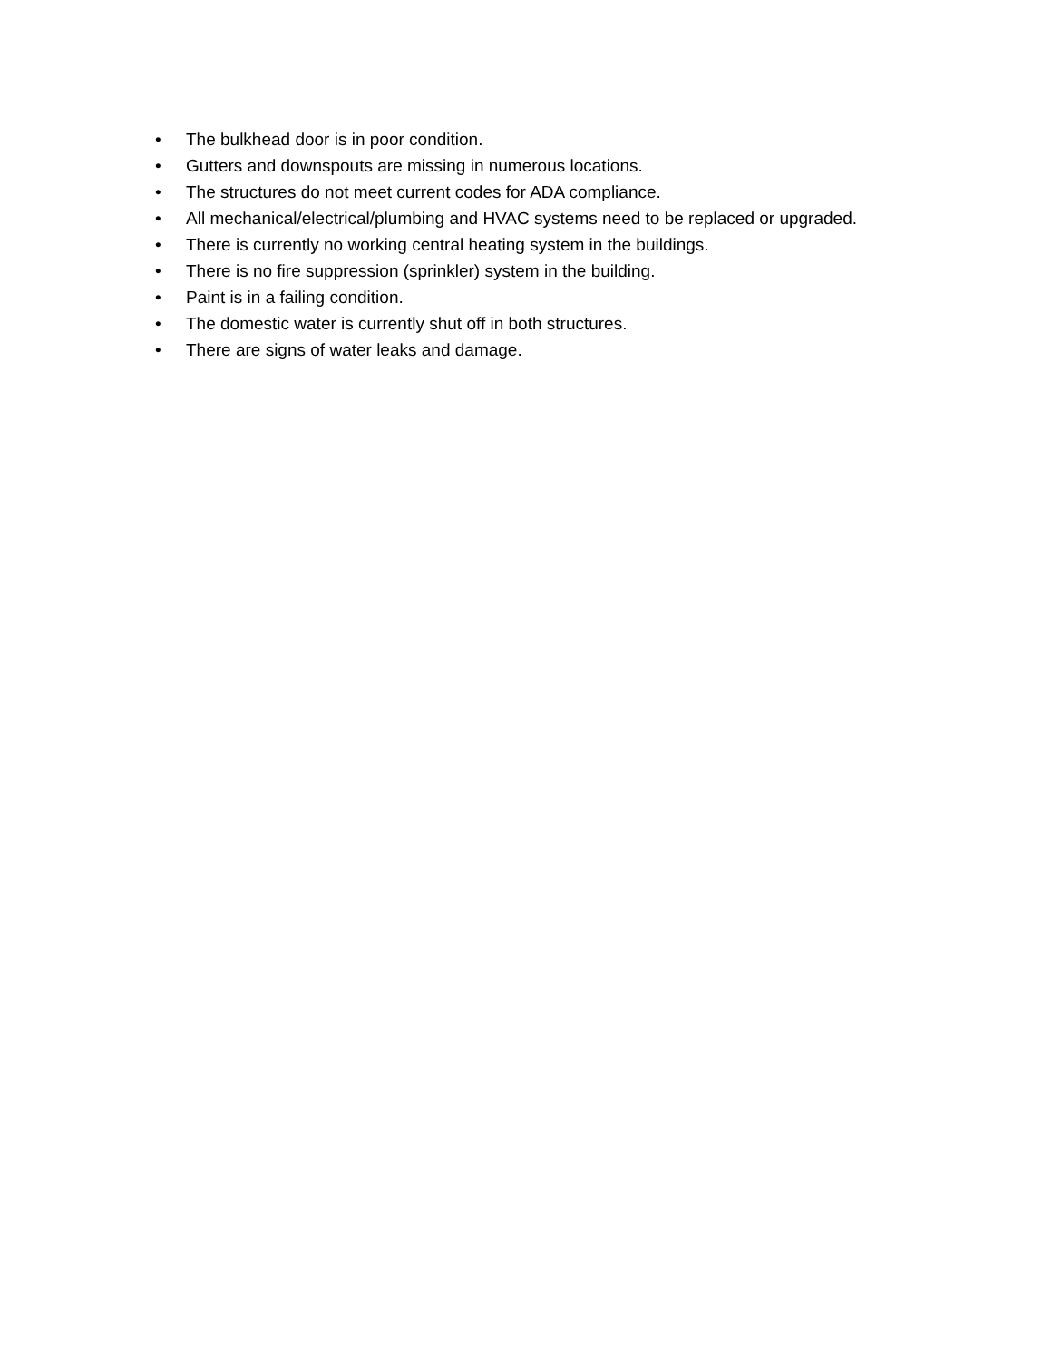• The bulkhead door is in poor condition.
• Gutters and downspouts are missing in numerous locations.
• The structures do not meet current codes for ADA compliance.
• All mechanical/electrical/plumbing and HVAC systems need to be replaced or upgraded.
• There is currently no working central heating system in the buildings.
• There is no fire suppression (sprinkler) system in the building.
• Paint is in a failing condition.
• The domestic water is currently shut off in both structures.
• There are signs of water leaks and damage.